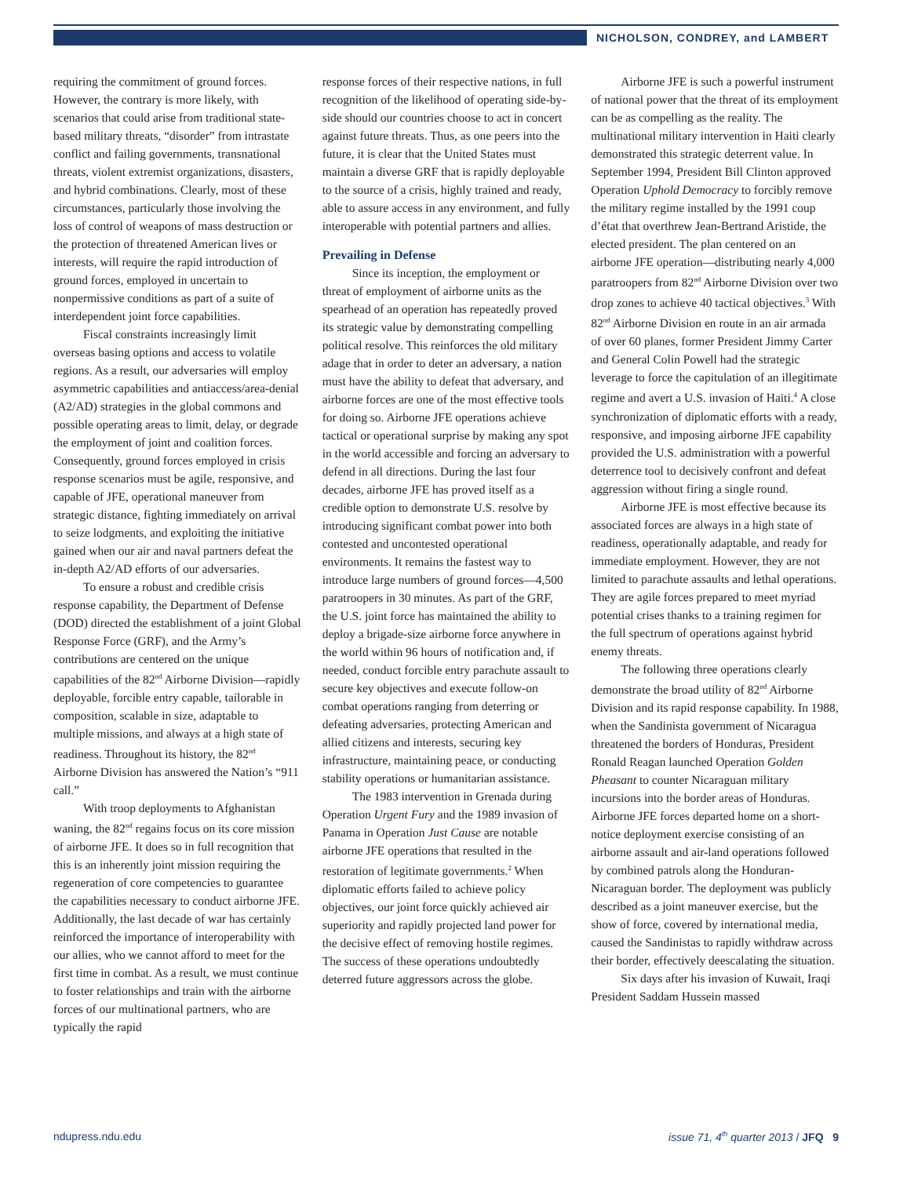NICHOLSON, CONDREY, and LAMBERT
requiring the commitment of ground forces. However, the contrary is more likely, with scenarios that could arise from traditional state-based military threats, “disorder” from intrastate conflict and failing governments, transnational threats, violent extremist organizations, disasters, and hybrid combinations. Clearly, most of these circumstances, particularly those involving the loss of control of weapons of mass destruction or the protection of threatened American lives or interests, will require the rapid introduction of ground forces, employed in uncertain to nonpermissive conditions as part of a suite of interdependent joint force capabilities.
Fiscal constraints increasingly limit overseas basing options and access to volatile regions. As a result, our adversaries will employ asymmetric capabilities and antiaccess/area-denial (A2/AD) strategies in the global commons and possible operating areas to limit, delay, or degrade the employment of joint and coalition forces. Consequently, ground forces employed in crisis response scenarios must be agile, responsive, and capable of JFE, operational maneuver from strategic distance, fighting immediately on arrival to seize lodgments, and exploiting the initiative gained when our air and naval partners defeat the in-depth A2/AD efforts of our adversaries.
To ensure a robust and credible crisis response capability, the Department of Defense (DOD) directed the establishment of a joint Global Response Force (GRF), and the Army’s contributions are centered on the unique capabilities of the 82<sup>nd</sup> Airborne Division—rapidly deployable, forcible entry capable, tailorable in composition, scalable in size, adaptable to multiple missions, and always at a high state of readiness. Throughout its history, the 82<sup>nd</sup> Airborne Division has answered the Nation’s “911 call.”
With troop deployments to Afghanistan waning, the 82<sup>nd</sup> regains focus on its core mission of airborne JFE. It does so in full recognition that this is an inherently joint mission requiring the regeneration of core competencies to guarantee the capabilities necessary to conduct airborne JFE. Additionally, the last decade of war has certainly reinforced the importance of interoperability with our allies, who we cannot afford to meet for the first time in combat. As a result, we must continue to foster relationships and train with the airborne forces of our multinational partners, who are typically the rapid
response forces of their respective nations, in full recognition of the likelihood of operating side-by-side should our countries choose to act in concert against future threats. Thus, as one peers into the future, it is clear that the United States must maintain a diverse GRF that is rapidly deployable to the source of a crisis, highly trained and ready, able to assure access in any environment, and fully interoperable with potential partners and allies.
Prevailing in Defense
Since its inception, the employment or threat of employment of airborne units as the spearhead of an operation has repeatedly proved its strategic value by demonstrating compelling political resolve. This reinforces the old military adage that in order to deter an adversary, a nation must have the ability to defeat that adversary, and airborne forces are one of the most effective tools for doing so. Airborne JFE operations achieve tactical or operational surprise by making any spot in the world accessible and forcing an adversary to defend in all directions. During the last four decades, airborne JFE has proved itself as a credible option to demonstrate U.S. resolve by introducing significant combat power into both contested and uncontested operational environments. It remains the fastest way to introduce large numbers of ground forces—4,500 paratroopers in 30 minutes. As part of the GRF, the U.S. joint force has maintained the ability to deploy a brigade-size airborne force anywhere in the world within 96 hours of notification and, if needed, conduct forcible entry parachute assault to secure key objectives and execute follow-on combat operations ranging from deterring or defeating adversaries, protecting American and allied citizens and interests, securing key infrastructure, maintaining peace, or conducting stability operations or humanitarian assistance.
The 1983 intervention in Grenada during Operation Urgent Fury and the 1989 invasion of Panama in Operation Just Cause are notable airborne JFE operations that resulted in the restoration of legitimate governments.<sup>2</sup> When diplomatic efforts failed to achieve policy objectives, our joint force quickly achieved air superiority and rapidly projected land power for the decisive effect of removing hostile regimes. The success of these operations undoubtedly deterred future aggressors across the globe.
Airborne JFE is such a powerful instrument of national power that the threat of its employment can be as compelling as the reality. The multinational military intervention in Haiti clearly demonstrated this strategic deterrent value. In September 1994, President Bill Clinton approved Operation Uphold Democracy to forcibly remove the military regime installed by the 1991 coup d’état that overthrew Jean-Bertrand Aristide, the elected president. The plan centered on an airborne JFE operation—distributing nearly 4,000 paratroopers from 82<sup>nd</sup> Airborne Division over two drop zones to achieve 40 tactical objectives.<sup>3</sup> With 82<sup>nd</sup> Airborne Division en route in an air armada of over 60 planes, former President Jimmy Carter and General Colin Powell had the strategic leverage to force the capitulation of an illegitimate regime and avert a U.S. invasion of Haiti.<sup>4</sup> A close synchronization of diplomatic efforts with a ready, responsive, and imposing airborne JFE capability provided the U.S. administration with a powerful deterrence tool to decisively confront and defeat aggression without firing a single round.
Airborne JFE is most effective because its associated forces are always in a high state of readiness, operationally adaptable, and ready for immediate employment. However, they are not limited to parachute assaults and lethal operations. They are agile forces prepared to meet myriad potential crises thanks to a training regimen for the full spectrum of operations against hybrid enemy threats.
The following three operations clearly demonstrate the broad utility of 82<sup>nd</sup> Airborne Division and its rapid response capability. In 1988, when the Sandinista government of Nicaragua threatened the borders of Honduras, President Ronald Reagan launched Operation Golden Pheasant to counter Nicaraguan military incursions into the border areas of Honduras. Airborne JFE forces departed home on a short-notice deployment exercise consisting of an airborne assault and air-land operations followed by combined patrols along the Honduran-Nicaraguan border. The deployment was publicly described as a joint maneuver exercise, but the show of force, covered by international media, caused the Sandinistas to rapidly withdraw across their border, effectively deescalating the situation.
Six days after his invasion of Kuwait, Iraqi President Saddam Hussein massed
ndupress.ndu.edu issue 71, 4<sup>th</sup> quarter 2013 / JFQ 9